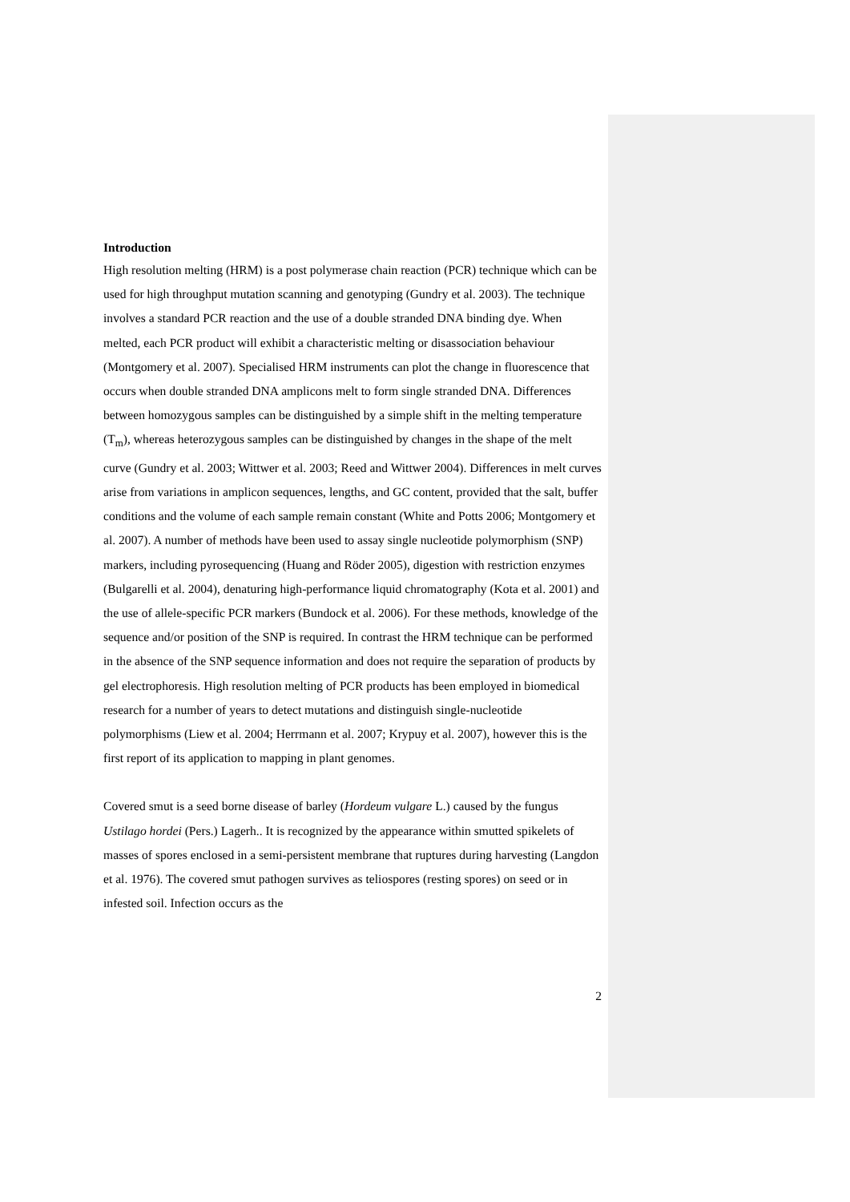Introduction
High resolution melting (HRM) is a post polymerase chain reaction (PCR) technique which can be used for high throughput mutation scanning and genotyping (Gundry et al. 2003). The technique involves a standard PCR reaction and the use of a double stranded DNA binding dye. When melted, each PCR product will exhibit a characteristic melting or disassociation behaviour (Montgomery et al. 2007). Specialised HRM instruments can plot the change in fluorescence that occurs when double stranded DNA amplicons melt to form single stranded DNA. Differences between homozygous samples can be distinguished by a simple shift in the melting temperature (T<sub>m</sub>), whereas heterozygous samples can be distinguished by changes in the shape of the melt curve (Gundry et al. 2003; Wittwer et al. 2003; Reed and Wittwer 2004). Differences in melt curves arise from variations in amplicon sequences, lengths, and GC content, provided that the salt, buffer conditions and the volume of each sample remain constant (White and Potts 2006; Montgomery et al. 2007). A number of methods have been used to assay single nucleotide polymorphism (SNP) markers, including pyrosequencing (Huang and Röder 2005), digestion with restriction enzymes (Bulgarelli et al. 2004), denaturing high-performance liquid chromatography (Kota et al. 2001) and the use of allele-specific PCR markers (Bundock et al. 2006). For these methods, knowledge of the sequence and/or position of the SNP is required. In contrast the HRM technique can be performed in the absence of the SNP sequence information and does not require the separation of products by gel electrophoresis. High resolution melting of PCR products has been employed in biomedical research for a number of years to detect mutations and distinguish single-nucleotide polymorphisms (Liew et al. 2004; Herrmann et al. 2007; Krypuy et al. 2007), however this is the first report of its application to mapping in plant genomes.
Covered smut is a seed borne disease of barley (Hordeum vulgare L.) caused by the fungus Ustilago hordei (Pers.) Lagerh.. It is recognized by the appearance within smutted spikelets of masses of spores enclosed in a semi-persistent membrane that ruptures during harvesting (Langdon et al. 1976). The covered smut pathogen survives as teliospores (resting spores) on seed or in infested soil. Infection occurs as the
2